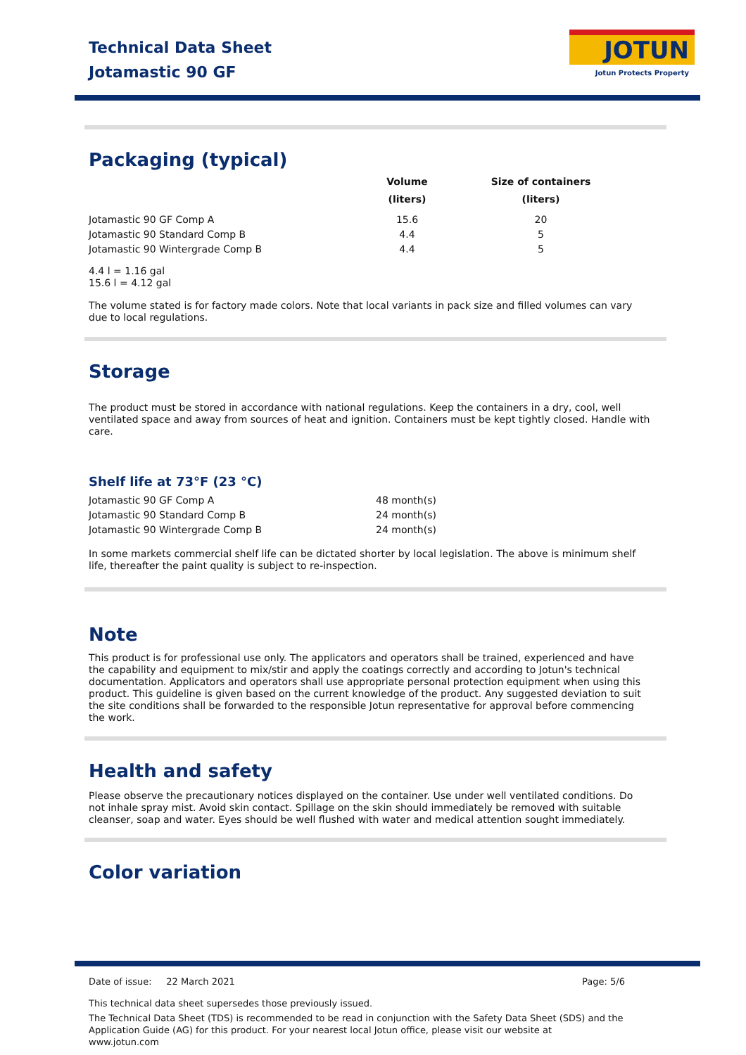Technical Data Sheet
Jotamastic 90 GF
JOTUN
Jotun Protects Property
Packaging (typical)
| | Volume (liters) | Size of containers (liters) |
| --- | --- | --- |
| Jotamastic 90 GF Comp A | 15.6 | 20 |
| Jotamastic 90 Standard Comp B | 4.4 | 5 |
| Jotamastic 90 Wintergrade Comp B | 4.4 | 5 |
4.4 l = 1.16 gal
15.6 l = 4.12 gal
The volume stated is for factory made colors. Note that local variants in pack size and filled volumes can vary due to local regulations.
Storage
The product must be stored in accordance with national regulations. Keep the containers in a dry, cool, well ventilated space and away from sources of heat and ignition. Containers must be kept tightly closed. Handle with care.
Shelf life at 73°F (23 °C)
| Jotamastic 90 GF Comp A | 48 month(s) |
| Jotamastic 90 Standard Comp B | 24 month(s) |
| Jotamastic 90 Wintergrade Comp B | 24 month(s) |
In some markets commercial shelf life can be dictated shorter by local legislation. The above is minimum shelf life, thereafter the paint quality is subject to re-inspection.
Note
This product is for professional use only. The applicators and operators shall be trained, experienced and have the capability and equipment to mix/stir and apply the coatings correctly and according to Jotun's technical documentation. Applicators and operators shall use appropriate personal protection equipment when using this product. This guideline is given based on the current knowledge of the product. Any suggested deviation to suit the site conditions shall be forwarded to the responsible Jotun representative for approval before commencing the work.
Health and safety
Please observe the precautionary notices displayed on the container. Use under well ventilated conditions. Do not inhale spray mist. Avoid skin contact. Spillage on the skin should immediately be removed with suitable cleanser, soap and water. Eyes should be well flushed with water and medical attention sought immediately.
Color variation
Date of issue: 22 March 2021 Page: 5/6
This technical data sheet supersedes those previously issued.
The Technical Data Sheet (TDS) is recommended to be read in conjunction with the Safety Data Sheet (SDS) and the Application Guide (AG) for this product. For your nearest local Jotun office, please visit our website at www.jotun.com